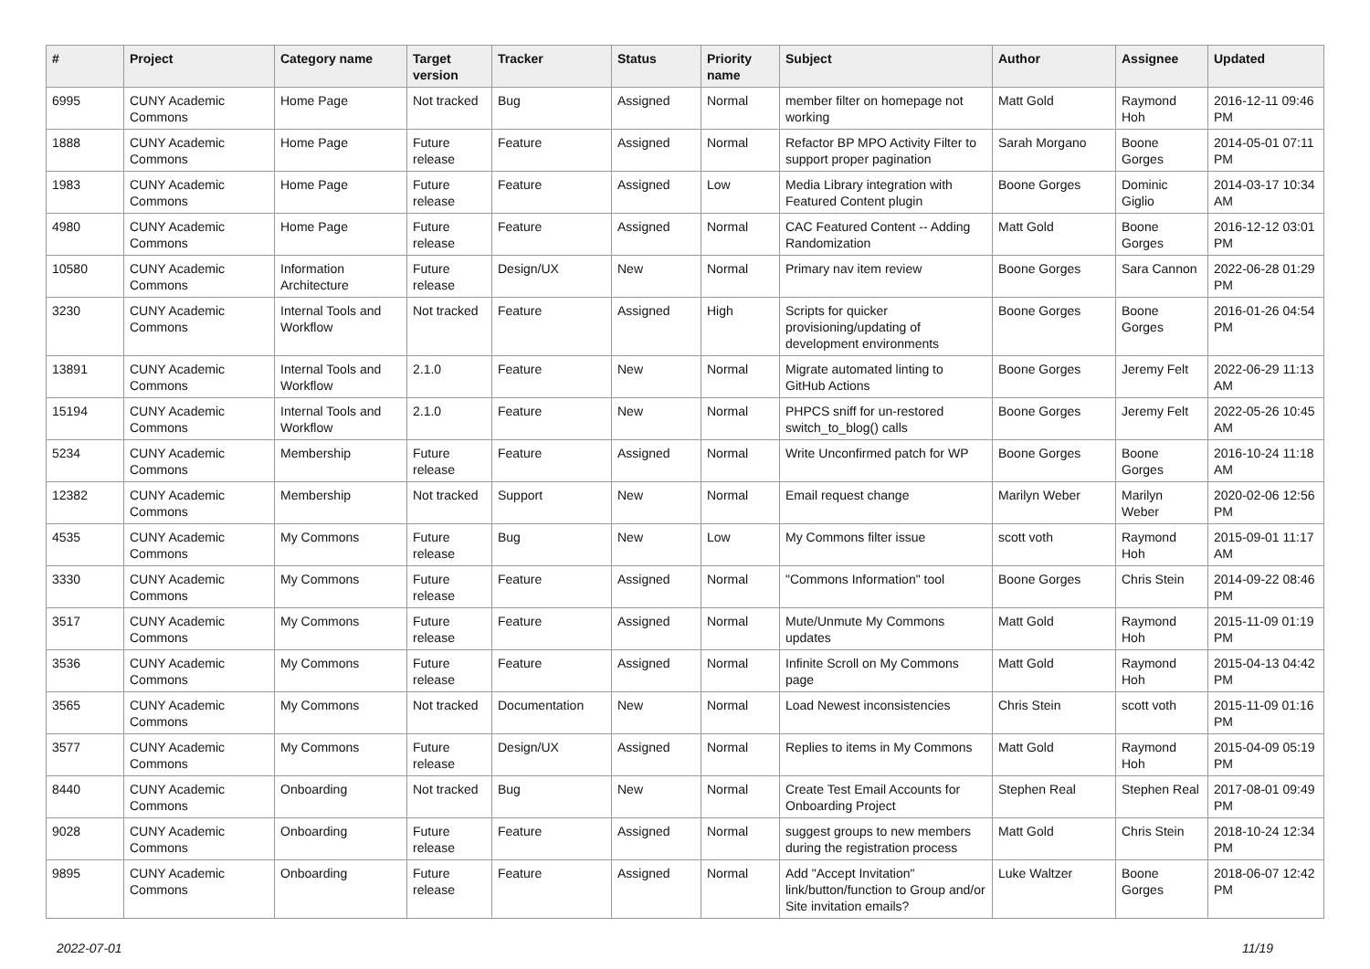| # | Project | Category name | Target version | Tracker | Status | Priority name | Subject | Author | Assignee | Updated |
| --- | --- | --- | --- | --- | --- | --- | --- | --- | --- | --- |
| 6995 | CUNY Academic Commons | Home Page | Not tracked | Bug | Assigned | Normal | member filter on homepage not working | Matt Gold | Raymond Hoh | 2016-12-11 09:46 PM |
| 1888 | CUNY Academic Commons | Home Page | Future release | Feature | Assigned | Normal | Refactor BP MPO Activity Filter to support proper pagination | Sarah Morgano | Boone Gorges | 2014-05-01 07:11 PM |
| 1983 | CUNY Academic Commons | Home Page | Future release | Feature | Assigned | Low | Media Library integration with Featured Content plugin | Boone Gorges | Dominic Giglio | 2014-03-17 10:34 AM |
| 4980 | CUNY Academic Commons | Home Page | Future release | Feature | Assigned | Normal | CAC Featured Content -- Adding Randomization | Matt Gold | Boone Gorges | 2016-12-12 03:01 PM |
| 10580 | CUNY Academic Commons | Information Architecture | Future release | Design/UX | New | Normal | Primary nav item review | Boone Gorges | Sara Cannon | 2022-06-28 01:29 PM |
| 3230 | CUNY Academic Commons | Internal Tools and Workflow | Not tracked | Feature | Assigned | High | Scripts for quicker provisioning/updating of development environments | Boone Gorges | Boone Gorges | 2016-01-26 04:54 PM |
| 13891 | CUNY Academic Commons | Internal Tools and Workflow | 2.1.0 | Feature | New | Normal | Migrate automated linting to GitHub Actions | Boone Gorges | Jeremy Felt | 2022-06-29 11:13 AM |
| 15194 | CUNY Academic Commons | Internal Tools and Workflow | 2.1.0 | Feature | New | Normal | PHPCS sniff for un-restored switch_to_blog() calls | Boone Gorges | Jeremy Felt | 2022-05-26 10:45 AM |
| 5234 | CUNY Academic Commons | Membership | Future release | Feature | Assigned | Normal | Write Unconfirmed patch for WP | Boone Gorges | Boone Gorges | 2016-10-24 11:18 AM |
| 12382 | CUNY Academic Commons | Membership | Not tracked | Support | New | Normal | Email request change | Marilyn Weber | Marilyn Weber | 2020-02-06 12:56 PM |
| 4535 | CUNY Academic Commons | My Commons | Future release | Bug | New | Low | My Commons filter issue | scott voth | Raymond Hoh | 2015-09-01 11:17 AM |
| 3330 | CUNY Academic Commons | My Commons | Future release | Feature | Assigned | Normal | "Commons Information" tool | Boone Gorges | Chris Stein | 2014-09-22 08:46 PM |
| 3517 | CUNY Academic Commons | My Commons | Future release | Feature | Assigned | Normal | Mute/Unmute My Commons updates | Matt Gold | Raymond Hoh | 2015-11-09 01:19 PM |
| 3536 | CUNY Academic Commons | My Commons | Future release | Feature | Assigned | Normal | Infinite Scroll on My Commons page | Matt Gold | Raymond Hoh | 2015-04-13 04:42 PM |
| 3565 | CUNY Academic Commons | My Commons | Not tracked | Documentation | New | Normal | Load Newest inconsistencies | Chris Stein | scott voth | 2015-11-09 01:16 PM |
| 3577 | CUNY Academic Commons | My Commons | Future release | Design/UX | Assigned | Normal | Replies to items in My Commons | Matt Gold | Raymond Hoh | 2015-04-09 05:19 PM |
| 8440 | CUNY Academic Commons | Onboarding | Not tracked | Bug | New | Normal | Create Test Email Accounts for Onboarding Project | Stephen Real | Stephen Real | 2017-08-01 09:49 PM |
| 9028 | CUNY Academic Commons | Onboarding | Future release | Feature | Assigned | Normal | suggest groups to new members during the registration process | Matt Gold | Chris Stein | 2018-10-24 12:34 PM |
| 9895 | CUNY Academic Commons | Onboarding | Future release | Feature | Assigned | Normal | Add "Accept Invitation" link/button/function to Group and/or Site invitation emails? | Luke Waltzer | Boone Gorges | 2018-06-07 12:42 PM |
2022-07-01 11/19